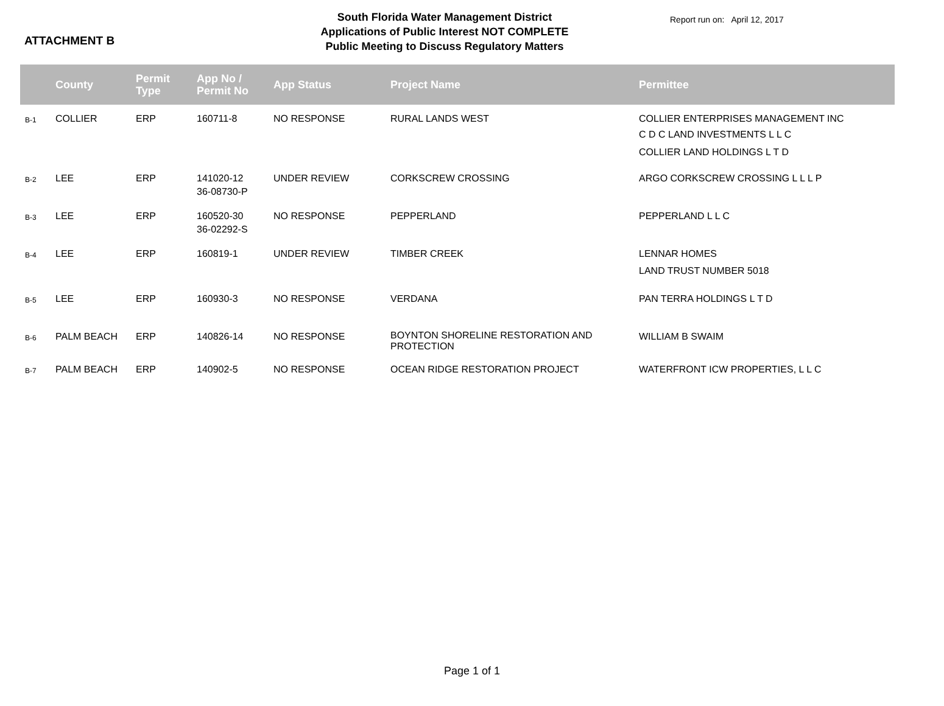ATTACHMENT B
South Florida Water Management District
Applications of Public Interest NOT COMPLETE
Public Meeting to Discuss Regulatory Matters
Report run on: April 12, 2017
| | County | Permit Type | App No / Permit No | App Status | Project Name | Permittee |
| --- | --- | --- | --- | --- | --- | --- |
| B-1 | COLLIER | ERP | 160711-8 | NO RESPONSE | RURAL LANDS WEST | COLLIER ENTERPRISES MANAGEMENT INC C D C LAND INVESTMENTS L L C COLLIER LAND HOLDINGS L T D |
| B-2 | LEE | ERP | 141020-12 36-08730-P | UNDER REVIEW | CORKSCREW CROSSING | ARGO CORKSCREW CROSSING L L L P |
| B-3 | LEE | ERP | 160520-30 36-02292-S | NO RESPONSE | PEPPERLAND | PEPPERLAND L L C |
| B-4 | LEE | ERP | 160819-1 | UNDER REVIEW | TIMBER CREEK | LENNAR HOMES LAND TRUST NUMBER 5018 |
| B-5 | LEE | ERP | 160930-3 | NO RESPONSE | VERDANA | PAN TERRA HOLDINGS L T D |
| B-6 | PALM BEACH | ERP | 140826-14 | NO RESPONSE | BOYNTON SHORELINE RESTORATION AND PROTECTION | WILLIAM B SWAIM |
| B-7 | PALM BEACH | ERP | 140902-5 | NO RESPONSE | OCEAN RIDGE RESTORATION PROJECT | WATERFRONT ICW PROPERTIES, L L C |
Page 1 of 1